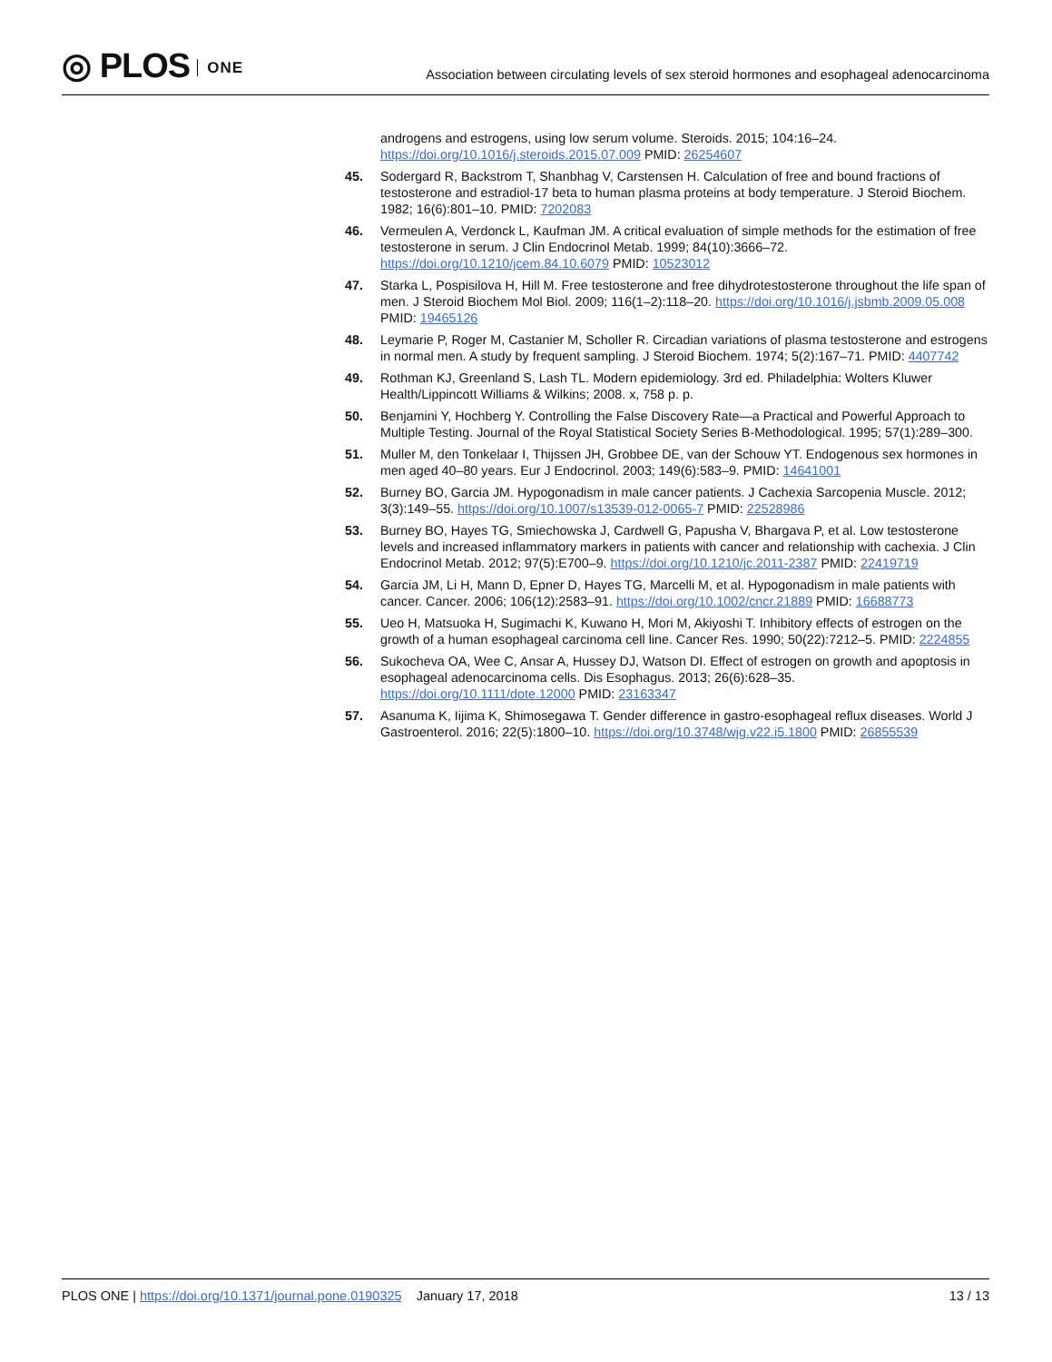◎ PLOS ONE
Association between circulating levels of sex steroid hormones and esophageal adenocarcinoma
androgens and estrogens, using low serum volume. Steroids. 2015; 104:16–24. https://doi.org/10.1016/j.steroids.2015.07.009 PMID: 26254607
45. Sodergard R, Backstrom T, Shanbhag V, Carstensen H. Calculation of free and bound fractions of testosterone and estradiol-17 beta to human plasma proteins at body temperature. J Steroid Biochem. 1982; 16(6):801–10. PMID: 7202083
46. Vermeulen A, Verdonck L, Kaufman JM. A critical evaluation of simple methods for the estimation of free testosterone in serum. J Clin Endocrinol Metab. 1999; 84(10):3666–72. https://doi.org/10.1210/jcem.84.10.6079 PMID: 10523012
47. Starka L, Pospisilova H, Hill M. Free testosterone and free dihydrotestosterone throughout the life span of men. J Steroid Biochem Mol Biol. 2009; 116(1–2):118–20. https://doi.org/10.1016/j.jsbmb.2009.05.008 PMID: 19465126
48. Leymarie P, Roger M, Castanier M, Scholler R. Circadian variations of plasma testosterone and estrogens in normal men. A study by frequent sampling. J Steroid Biochem. 1974; 5(2):167–71. PMID: 4407742
49. Rothman KJ, Greenland S, Lash TL. Modern epidemiology. 3rd ed. Philadelphia: Wolters Kluwer Health/Lippincott Williams & Wilkins; 2008. x, 758 p. p.
50. Benjamini Y, Hochberg Y. Controlling the False Discovery Rate—a Practical and Powerful Approach to Multiple Testing. Journal of the Royal Statistical Society Series B-Methodological. 1995; 57(1):289–300.
51. Muller M, den Tonkelaar I, Thijssen JH, Grobbee DE, van der Schouw YT. Endogenous sex hormones in men aged 40–80 years. Eur J Endocrinol. 2003; 149(6):583–9. PMID: 14641001
52. Burney BO, Garcia JM. Hypogonadism in male cancer patients. J Cachexia Sarcopenia Muscle. 2012; 3(3):149–55. https://doi.org/10.1007/s13539-012-0065-7 PMID: 22528986
53. Burney BO, Hayes TG, Smiechowska J, Cardwell G, Papusha V, Bhargava P, et al. Low testosterone levels and increased inflammatory markers in patients with cancer and relationship with cachexia. J Clin Endocrinol Metab. 2012; 97(5):E700–9. https://doi.org/10.1210/jc.2011-2387 PMID: 22419719
54. Garcia JM, Li H, Mann D, Epner D, Hayes TG, Marcelli M, et al. Hypogonadism in male patients with cancer. Cancer. 2006; 106(12):2583–91. https://doi.org/10.1002/cncr.21889 PMID: 16688773
55. Ueo H, Matsuoka H, Sugimachi K, Kuwano H, Mori M, Akiyoshi T. Inhibitory effects of estrogen on the growth of a human esophageal carcinoma cell line. Cancer Res. 1990; 50(22):7212–5. PMID: 2224855
56. Sukocheva OA, Wee C, Ansar A, Hussey DJ, Watson DI. Effect of estrogen on growth and apoptosis in esophageal adenocarcinoma cells. Dis Esophagus. 2013; 26(6):628–35. https://doi.org/10.1111/dote.12000 PMID: 23163347
57. Asanuma K, Iijima K, Shimosegawa T. Gender difference in gastro-esophageal reflux diseases. World J Gastroenterol. 2016; 22(5):1800–10. https://doi.org/10.3748/wjg.v22.i5.1800 PMID: 26855539
PLOS ONE | https://doi.org/10.1371/journal.pone.0190325 January 17, 2018
13 / 13